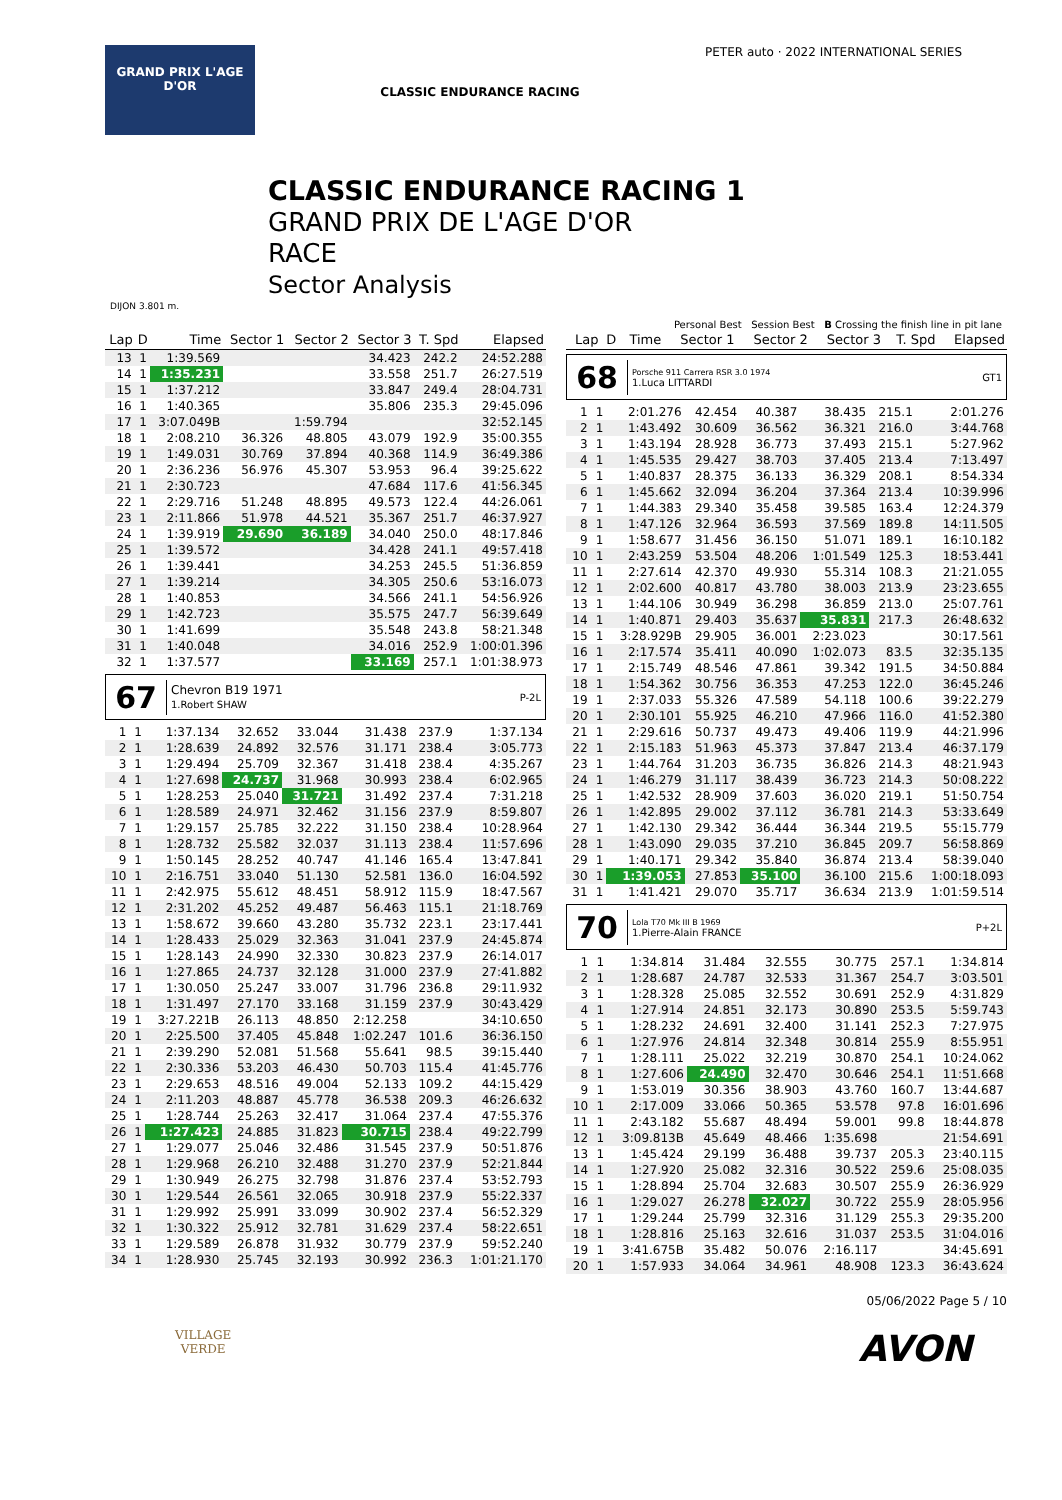GRAND PRIX L'AGE D'OR
CLASSIC ENDURANCE RACING
PETER auto · 2022 INTERNATIONAL SERIES
CLASSIC ENDURANCE RACING 1
GRAND PRIX DE L'AGE D'OR
RACE
Sector Analysis
DIJON 3.801 m.
Personal Best Session Best B Crossing the finish line in pit lane
| Lap | D | Time | Sector 1 | Sector 2 | Sector 3 | T. Spd | Elapsed |
| --- | --- | --- | --- | --- | --- | --- | --- |
| 13 | 1 | 1:39.569 | | | 34.423 | 242.2 | 24:52.288 |
| 14 | 1 | 1:35.231 | | | 33.558 | 251.7 | 26:27.519 |
| 15 | 1 | 1:37.212 | | | 33.847 | 249.4 | 28:04.731 |
| 16 | 1 | 1:40.365 | | | 35.806 | 235.3 | 29:45.096 |
| 17 | 1 | 3:07.049B | | 1:59.794 | | | 32:52.145 |
| 18 | 1 | 2:08.210 | 36.326 | 48.805 | 43.079 | 192.9 | 35:00.355 |
| 19 | 1 | 1:49.031 | 30.769 | 37.894 | 40.368 | 114.9 | 36:49.386 |
| 20 | 1 | 2:36.236 | 56.976 | 45.307 | 53.953 | 96.4 | 39:25.622 |
| 21 | 1 | 2:30.723 | | | 47.684 | 117.6 | 41:56.345 |
| 22 | 1 | 2:29.716 | 51.248 | 48.895 | 49.573 | 122.4 | 44:26.061 |
| 23 | 1 | 2:11.866 | 51.978 | 44.521 | 35.367 | 251.7 | 46:37.927 |
| 24 | 1 | 1:39.919 | 29.690 | 36.189 | 34.040 | 250.0 | 48:17.846 |
| 25 | 1 | 1:39.572 | | | 34.428 | 241.1 | 49:57.418 |
| 26 | 1 | 1:39.441 | | | 34.253 | 245.5 | 51:36.859 |
| 27 | 1 | 1:39.214 | | | 34.305 | 250.6 | 53:16.073 |
| 28 | 1 | 1:40.853 | | | 34.566 | 241.1 | 54:56.926 |
| 29 | 1 | 1:42.723 | | | 35.575 | 247.7 | 56:39.649 |
| 30 | 1 | 1:41.699 | | | 35.548 | 243.8 | 58:21.348 |
| 31 | 1 | 1:40.048 | | | 34.016 | 252.9 | 1:00:01.396 |
| 32 | 1 | 1:37.577 | | | 33.169 | 257.1 | 1:01:38.973 |
67
Chevron B19 1971
1.Robert SHAW
P-2L
| 1 | 1 | 1:37.134 | 32.652 | 33.044 | 31.438 | 237.9 | 1:37.134 |
| 2 | 1 | 1:28.639 | 24.892 | 32.576 | 31.171 | 238.4 | 3:05.773 |
| 3 | 1 | 1:29.494 | 25.709 | 32.367 | 31.418 | 238.4 | 4:35.267 |
| 4 | 1 | 1:27.698 | 24.737 | 31.968 | 30.993 | 238.4 | 6:02.965 |
| 5 | 1 | 1:28.253 | 25.040 | 31.721 | 31.492 | 237.4 | 7:31.218 |
| 6 | 1 | 1:28.589 | 24.971 | 32.462 | 31.156 | 237.9 | 8:59.807 |
| 7 | 1 | 1:29.157 | 25.785 | 32.222 | 31.150 | 238.4 | 10:28.964 |
| 8 | 1 | 1:28.732 | 25.582 | 32.037 | 31.113 | 238.4 | 11:57.696 |
| 9 | 1 | 1:50.145 | 28.252 | 40.747 | 41.146 | 165.4 | 13:47.841 |
| 10 | 1 | 2:16.751 | 33.040 | 51.130 | 52.581 | 136.0 | 16:04.592 |
| 11 | 1 | 2:42.975 | 55.612 | 48.451 | 58.912 | 115.9 | 18:47.567 |
| 12 | 1 | 2:31.202 | 45.252 | 49.487 | 56.463 | 115.1 | 21:18.769 |
| 13 | 1 | 1:58.672 | 39.660 | 43.280 | 35.732 | 223.1 | 23:17.441 |
| 14 | 1 | 1:28.433 | 25.029 | 32.363 | 31.041 | 237.9 | 24:45.874 |
| 15 | 1 | 1:28.143 | 24.990 | 32.330 | 30.823 | 237.9 | 26:14.017 |
| 16 | 1 | 1:27.865 | 24.737 | 32.128 | 31.000 | 237.9 | 27:41.882 |
| 17 | 1 | 1:30.050 | 25.247 | 33.007 | 31.796 | 236.8 | 29:11.932 |
| 18 | 1 | 1:31.497 | 27.170 | 33.168 | 31.159 | 237.9 | 30:43.429 |
| 19 | 1 | 3:27.221B | 26.113 | 48.850 | 2:12.258 | | 34:10.650 |
| 20 | 1 | 2:25.500 | 37.405 | 45.848 | 1:02.247 | 101.6 | 36:36.150 |
| 21 | 1 | 2:39.290 | 52.081 | 51.568 | 55.641 | 98.5 | 39:15.440 |
| 22 | 1 | 2:30.336 | 53.203 | 46.430 | 50.703 | 115.4 | 41:45.776 |
| 23 | 1 | 2:29.653 | 48.516 | 49.004 | 52.133 | 109.2 | 44:15.429 |
| 24 | 1 | 2:11.203 | 48.887 | 45.778 | 36.538 | 209.3 | 46:26.632 |
| 25 | 1 | 1:28.744 | 25.263 | 32.417 | 31.064 | 237.4 | 47:55.376 |
| 26 | 1 | 1:27.423 | 24.885 | 31.823 | 30.715 | 238.4 | 49:22.799 |
| 27 | 1 | 1:29.077 | 25.046 | 32.486 | 31.545 | 237.9 | 50:51.876 |
| 28 | 1 | 1:29.968 | 26.210 | 32.488 | 31.270 | 237.9 | 52:21.844 |
| 29 | 1 | 1:30.949 | 26.275 | 32.798 | 31.876 | 237.4 | 53:52.793 |
| 30 | 1 | 1:29.544 | 26.561 | 32.065 | 30.918 | 237.9 | 55:22.337 |
| 31 | 1 | 1:29.992 | 25.991 | 33.099 | 30.902 | 237.4 | 56:52.329 |
| 32 | 1 | 1:30.322 | 25.912 | 32.781 | 31.629 | 237.4 | 58:22.651 |
| 33 | 1 | 1:29.589 | 26.878 | 31.932 | 30.779 | 237.9 | 59:52.240 |
| 34 | 1 | 1:28.930 | 25.745 | 32.193 | 30.992 | 236.3 | 1:01:21.170 |
| Lap | D | Time | Sector 1 | Sector 2 | Sector 3 | T. Spd | Elapsed |
| --- | --- | --- | --- | --- | --- | --- | --- |
68
Porsche 911 Carrera RSR 3.0 1974
1.Luca LITTARDI
GT1
| 1 | 1 | 2:01.276 | 42.454 | 40.387 | 38.435 | 215.1 | 2:01.276 |
| 2 | 1 | 1:43.492 | 30.609 | 36.562 | 36.321 | 216.0 | 3:44.768 |
| 3 | 1 | 1:43.194 | 28.928 | 36.773 | 37.493 | 215.1 | 5:27.962 |
| 4 | 1 | 1:45.535 | 29.427 | 38.703 | 37.405 | 213.4 | 7:13.497 |
| 5 | 1 | 1:40.837 | 28.375 | 36.133 | 36.329 | 208.1 | 8:54.334 |
| 6 | 1 | 1:45.662 | 32.094 | 36.204 | 37.364 | 213.4 | 10:39.996 |
| 7 | 1 | 1:44.383 | 29.340 | 35.458 | 39.585 | 163.4 | 12:24.379 |
| 8 | 1 | 1:47.126 | 32.964 | 36.593 | 37.569 | 189.8 | 14:11.505 |
| 9 | 1 | 1:58.677 | 31.456 | 36.150 | 51.071 | 189.1 | 16:10.182 |
| 10 | 1 | 2:43.259 | 53.504 | 48.206 | 1:01.549 | 125.3 | 18:53.441 |
| 11 | 1 | 2:27.614 | 42.370 | 49.930 | 55.314 | 108.3 | 21:21.055 |
| 12 | 1 | 2:02.600 | 40.817 | 43.780 | 38.003 | 213.9 | 23:23.655 |
| 13 | 1 | 1:44.106 | 30.949 | 36.298 | 36.859 | 213.0 | 25:07.761 |
| 14 | 1 | 1:40.871 | 29.403 | 35.637 | 35.831 | 217.3 | 26:48.632 |
| 15 | 1 | 3:28.929B | 29.905 | 36.001 | 2:23.023 | | 30:17.561 |
| 16 | 1 | 2:17.574 | 35.411 | 40.090 | 1:02.073 | 83.5 | 32:35.135 |
| 17 | 1 | 2:15.749 | 48.546 | 47.861 | 39.342 | 191.5 | 34:50.884 |
| 18 | 1 | 1:54.362 | 30.756 | 36.353 | 47.253 | 122.0 | 36:45.246 |
| 19 | 1 | 2:37.033 | 55.326 | 47.589 | 54.118 | 100.6 | 39:22.279 |
| 20 | 1 | 2:30.101 | 55.925 | 46.210 | 47.966 | 116.0 | 41:52.380 |
| 21 | 1 | 2:29.616 | 50.737 | 49.473 | 49.406 | 119.9 | 44:21.996 |
| 22 | 1 | 2:15.183 | 51.963 | 45.373 | 37.847 | 213.4 | 46:37.179 |
| 23 | 1 | 1:44.764 | 31.203 | 36.735 | 36.826 | 214.3 | 48:21.943 |
| 24 | 1 | 1:46.279 | 31.117 | 38.439 | 36.723 | 214.3 | 50:08.222 |
| 25 | 1 | 1:42.532 | 28.909 | 37.603 | 36.020 | 219.1 | 51:50.754 |
| 26 | 1 | 1:42.895 | 29.002 | 37.112 | 36.781 | 214.3 | 53:33.649 |
| 27 | 1 | 1:42.130 | 29.342 | 36.444 | 36.344 | 219.5 | 55:15.779 |
| 28 | 1 | 1:43.090 | 29.035 | 37.210 | 36.845 | 209.7 | 56:58.869 |
| 29 | 1 | 1:40.171 | 29.342 | 35.840 | 36.874 | 213.4 | 58:39.040 |
| 30 | 1 | 1:39.053 | 27.853 | 35.100 | 36.100 | 215.6 | 1:00:18.093 |
| 31 | 1 | 1:41.421 | 29.070 | 35.717 | 36.634 | 213.9 | 1:01:59.514 |
70
Lola T70 Mk III B 1969
1.Pierre-Alain FRANCE
P+2L
| 1 | 1 | 1:34.814 | 31.484 | 32.555 | 30.775 | 257.1 | 1:34.814 |
| 2 | 1 | 1:28.687 | 24.787 | 32.533 | 31.367 | 254.7 | 3:03.501 |
| 3 | 1 | 1:28.328 | 25.085 | 32.552 | 30.691 | 252.9 | 4:31.829 |
| 4 | 1 | 1:27.914 | 24.851 | 32.173 | 30.890 | 253.5 | 5:59.743 |
| 5 | 1 | 1:28.232 | 24.691 | 32.400 | 31.141 | 252.3 | 7:27.975 |
| 6 | 1 | 1:27.976 | 24.814 | 32.348 | 30.814 | 255.9 | 8:55.951 |
| 7 | 1 | 1:28.111 | 25.022 | 32.219 | 30.870 | 254.1 | 10:24.062 |
| 8 | 1 | 1:27.606 | 24.490 | 32.470 | 30.646 | 254.1 | 11:51.668 |
| 9 | 1 | 1:53.019 | 30.356 | 38.903 | 43.760 | 160.7 | 13:44.687 |
| 10 | 1 | 2:17.009 | 33.066 | 50.365 | 53.578 | 97.8 | 16:01.696 |
| 11 | 1 | 2:43.182 | 55.687 | 48.494 | 59.001 | 99.8 | 18:44.878 |
| 12 | 1 | 3:09.813B | 45.649 | 48.466 | 1:35.698 | | 21:54.691 |
| 13 | 1 | 1:45.424 | 29.199 | 36.488 | 39.737 | 205.3 | 23:40.115 |
| 14 | 1 | 1:27.920 | 25.082 | 32.316 | 30.522 | 259.6 | 25:08.035 |
| 15 | 1 | 1:28.894 | 25.704 | 32.683 | 30.507 | 255.9 | 26:36.929 |
| 16 | 1 | 1:29.027 | 26.278 | 32.027 | 30.722 | 255.9 | 28:05.956 |
| 17 | 1 | 1:29.244 | 25.799 | 32.316 | 31.129 | 255.3 | 29:35.200 |
| 18 | 1 | 1:28.816 | 25.163 | 32.616 | 31.037 | 253.5 | 31:04.016 |
| 19 | 1 | 3:41.675B | 35.482 | 50.076 | 2:16.117 | | 34:45.691 |
| 20 | 1 | 1:57.933 | 34.064 | 34.961 | 48.908 | 123.3 | 36:43.624 |
05/06/2022 Page 5 / 10
VILLAGE
VERDE
AVON